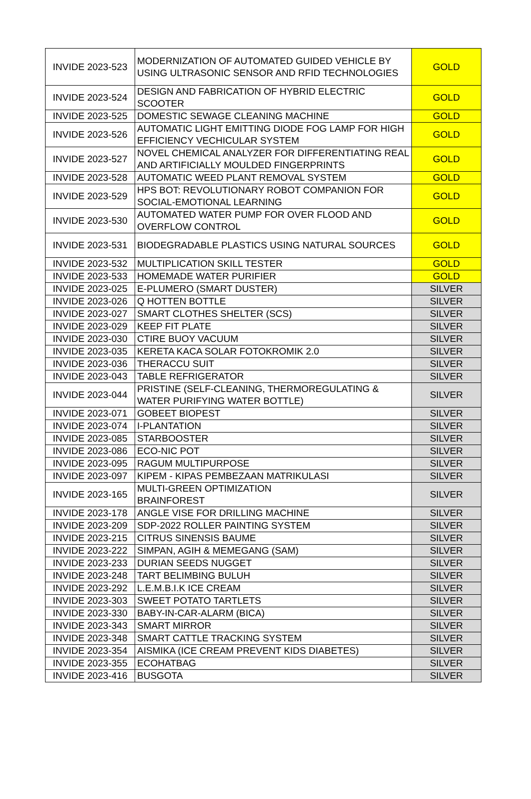| INVIDE 2023-523 | MODERNIZATION OF AUTOMATED GUIDED VEHICLE BY USING ULTRASONIC SENSOR AND RFID TECHNOLOGIES | GOLD |
| INVIDE 2023-524 | DESIGN AND FABRICATION OF HYBRID ELECTRIC SCOOTER | GOLD |
| INVIDE 2023-525 | DOMESTIC SEWAGE CLEANING MACHINE | GOLD |
| INVIDE 2023-526 | AUTOMATIC LIGHT EMITTING DIODE FOG LAMP FOR HIGH EFFICIENCY VECHICULAR SYSTEM | GOLD |
| INVIDE 2023-527 | NOVEL CHEMICAL ANALYZER FOR DIFFERENTIATING REAL AND ARTIFICIALLY MOULDED FINGERPRINTS | GOLD |
| INVIDE 2023-528 | AUTOMATIC WEED PLANT REMOVAL SYSTEM | GOLD |
| INVIDE 2023-529 | HPS BOT: REVOLUTIONARY ROBOT COMPANION FOR SOCIAL-EMOTIONAL LEARNING | GOLD |
| INVIDE 2023-530 | AUTOMATED WATER PUMP FOR OVER FLOOD AND OVERFLOW CONTROL | GOLD |
| INVIDE 2023-531 | BIODEGRADABLE PLASTICS USING NATURAL SOURCES | GOLD |
| INVIDE 2023-532 | MULTIPLICATION SKILL TESTER | GOLD |
| INVIDE 2023-533 | HOMEMADE WATER PURIFIER | GOLD |
| INVIDE 2023-025 | E-PLUMERO (SMART DUSTER) | SILVER |
| INVIDE 2023-026 | Q HOTTEN BOTTLE | SILVER |
| INVIDE 2023-027 | SMART CLOTHES SHELTER (SCS) | SILVER |
| INVIDE 2023-029 | KEEP FIT PLATE | SILVER |
| INVIDE 2023-030 | CTIRE BUOY VACUUM | SILVER |
| INVIDE 2023-035 | KERETA KACA SOLAR FOTOKROMIK 2.0 | SILVER |
| INVIDE 2023-036 | THERACCU SUIT | SILVER |
| INVIDE 2023-043 | TABLE REFRIGERATOR | SILVER |
| INVIDE 2023-044 | PRISTINE (SELF-CLEANING, THERMOREGULATING & WATER PURIFYING WATER BOTTLE) | SILVER |
| INVIDE 2023-071 | GOBEET BIOPEST | SILVER |
| INVIDE 2023-074 | I-PLANTATION | SILVER |
| INVIDE 2023-085 | STARBOOSTER | SILVER |
| INVIDE 2023-086 | ECO-NIC POT | SILVER |
| INVIDE 2023-095 | RAGUM MULTIPURPOSE | SILVER |
| INVIDE 2023-097 | KIPEM - KIPAS PEMBEZAAN MATRIKULASI | SILVER |
| INVIDE 2023-165 | MULTI-GREEN OPTIMIZATION BRAINFOREST | SILVER |
| INVIDE 2023-178 | ANGLE VISE FOR DRILLING MACHINE | SILVER |
| INVIDE 2023-209 | SDP-2022 ROLLER PAINTING SYSTEM | SILVER |
| INVIDE 2023-215 | CITRUS SINENSIS BAUME | SILVER |
| INVIDE 2023-222 | SIMPAN, AGIH & MEMEGANG (SAM) | SILVER |
| INVIDE 2023-233 | DURIAN SEEDS NUGGET | SILVER |
| INVIDE 2023-248 | TART BELIMBING BULUH | SILVER |
| INVIDE 2023-292 | L.E.M.B.I.K ICE CREAM | SILVER |
| INVIDE 2023-303 | SWEET POTATO TARTLETS | SILVER |
| INVIDE 2023-330 | BABY-IN-CAR-ALARM (BICA) | SILVER |
| INVIDE 2023-343 | SMART MIRROR | SILVER |
| INVIDE 2023-348 | SMART CATTLE TRACKING SYSTEM | SILVER |
| INVIDE 2023-354 | AISMIKA (ICE CREAM PREVENT KIDS DIABETES) | SILVER |
| INVIDE 2023-355 | ECOHATBAG | SILVER |
| INVIDE 2023-416 | BUSGOTA | SILVER |